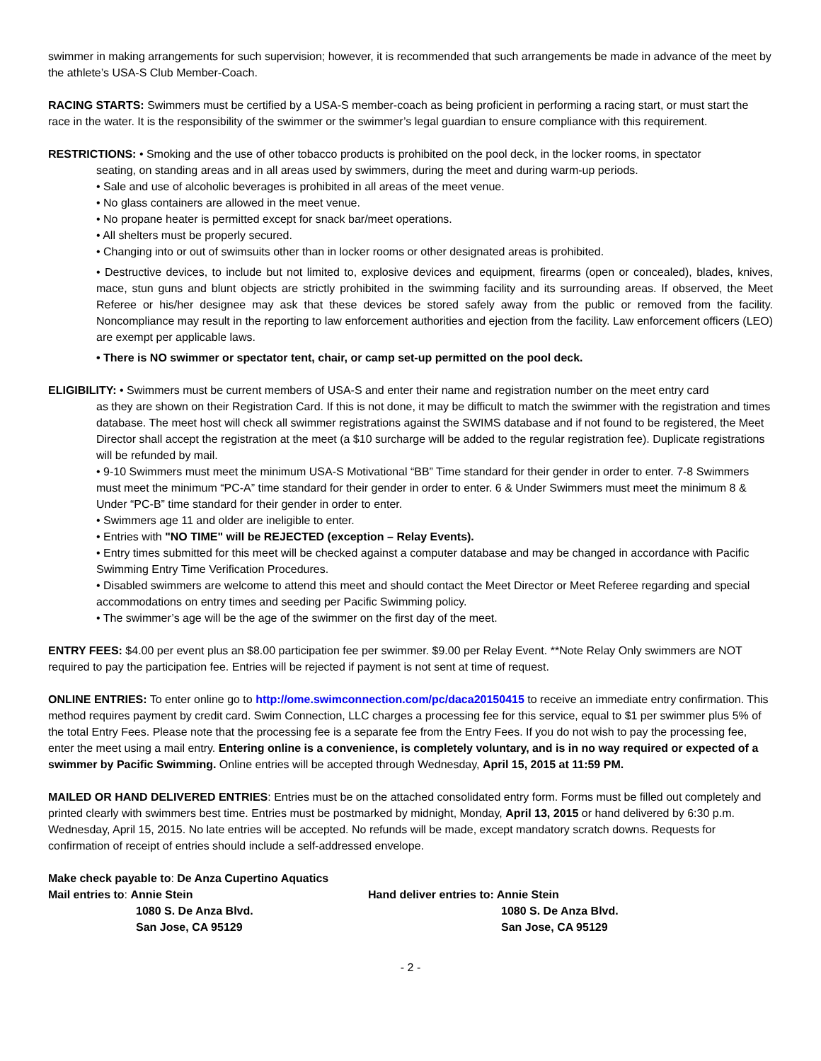swimmer in making arrangements for such supervision; however, it is recommended that such arrangements be made in advance of the meet by the athlete’s USA-S Club Member-Coach.
RACING STARTS: Swimmers must be certified by a USA-S member-coach as being proficient in performing a racing start, or must start the race in the water. It is the responsibility of the swimmer or the swimmer’s legal guardian to ensure compliance with this requirement.
RESTRICTIONS: • Smoking and the use of other tobacco products is prohibited on the pool deck, in the locker rooms, in spectator
seating, on standing areas and in all areas used by swimmers, during the meet and during warm-up periods.
• Sale and use of alcoholic beverages is prohibited in all areas of the meet venue.
• No glass containers are allowed in the meet venue.
• No propane heater is permitted except for snack bar/meet operations.
• All shelters must be properly secured.
• Changing into or out of swimsuits other than in locker rooms or other designated areas is prohibited.
• Destructive devices, to include but not limited to, explosive devices and equipment, firearms (open or concealed), blades, knives, mace, stun guns and blunt objects are strictly prohibited in the swimming facility and its surrounding areas. If observed, the Meet Referee or his/her designee may ask that these devices be stored safely away from the public or removed from the facility. Noncompliance may result in the reporting to law enforcement authorities and ejection from the facility. Law enforcement officers (LEO) are exempt per applicable laws.
• There is NO swimmer or spectator tent, chair, or camp set-up permitted on the pool deck.
ELIGIBILITY: • Swimmers must be current members of USA-S and enter their name and registration number on the meet entry card
as they are shown on their Registration Card. If this is not done, it may be difficult to match the swimmer with the registration and times database. The meet host will check all swimmer registrations against the SWIMS database and if not found to be registered, the Meet Director shall accept the registration at the meet (a $10 surcharge will be added to the regular registration fee). Duplicate registrations will be refunded by mail.
• 9-10 Swimmers must meet the minimum USA-S Motivational “BB” Time standard for their gender in order to enter. 7-8 Swimmers must meet the minimum “PC-A” time standard for their gender in order to enter. 6 & Under Swimmers must meet the minimum 8 & Under “PC-B” time standard for their gender in order to enter.
• Swimmers age 11 and older are ineligible to enter.
• Entries with "NO TIME" will be REJECTED (exception – Relay Events).
• Entry times submitted for this meet will be checked against a computer database and may be changed in accordance with Pacific Swimming Entry Time Verification Procedures.
• Disabled swimmers are welcome to attend this meet and should contact the Meet Director or Meet Referee regarding and special accommodations on entry times and seeding per Pacific Swimming policy.
• The swimmer’s age will be the age of the swimmer on the first day of the meet.
ENTRY FEES: $4.00 per event plus an $8.00 participation fee per swimmer. $9.00 per Relay Event. **Note Relay Only swimmers are NOT required to pay the participation fee. Entries will be rejected if payment is not sent at time of request.
ONLINE ENTRIES: To enter online go to http://ome.swimconnection.com/pc/daca20150415 to receive an immediate entry confirmation. This method requires payment by credit card. Swim Connection, LLC charges a processing fee for this service, equal to $1 per swimmer plus 5% of the total Entry Fees. Please note that the processing fee is a separate fee from the Entry Fees. If you do not wish to pay the processing fee, enter the meet using a mail entry. Entering online is a convenience, is completely voluntary, and is in no way required or expected of a swimmer by Pacific Swimming. Online entries will be accepted through Wednesday, April 15, 2015 at 11:59 PM.
MAILED OR HAND DELIVERED ENTRIES: Entries must be on the attached consolidated entry form. Forms must be filled out completely and printed clearly with swimmers best time. Entries must be postmarked by midnight, Monday, April 13, 2015 or hand delivered by 6:30 p.m. Wednesday, April 15, 2015. No late entries will be accepted. No refunds will be made, except mandatory scratch downs. Requests for confirmation of receipt of entries should include a self-addressed envelope.
Make check payable to: De Anza Cupertino Aquatics
Mail entries to: Annie Stein
1080 S. De Anza Blvd.
San Jose, CA 95129
Hand deliver entries to: Annie Stein
1080 S. De Anza Blvd.
San Jose, CA 95129
- 2 -